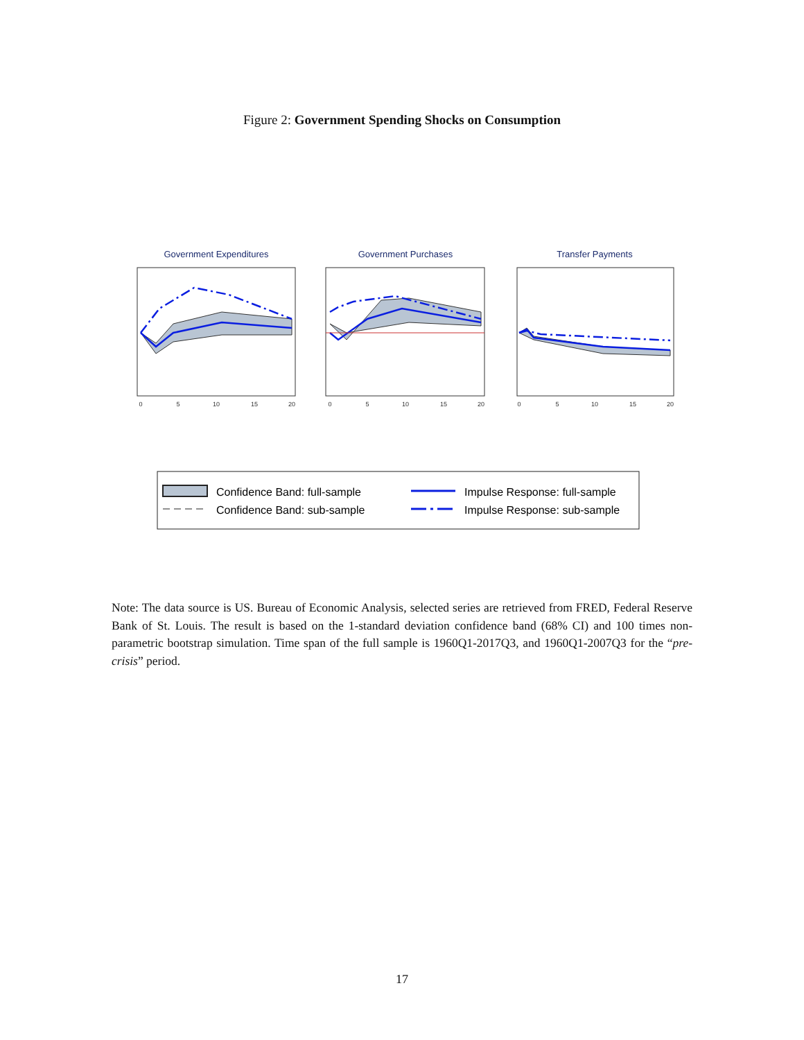Figure 2: Government Spending Shocks on Consumption
Government Expenditures
Government Purchases
Transfer Payments
0
5
10
15
20
0
5
10
15
20
0
5
10
15
20
Confidence Band: full-sample
Confidence Band: sub-sample
Impulse Response: full-sample
Impulse Response: sub-sample
Note: The data source is US. Bureau of Economic Analysis, selected series are retrieved from FRED, Federal Reserve Bank of St. Louis. The result is based on the 1-standard deviation confidence band (68% CI) and 100 times non-parametric bootstrap simulation. Time span of the full sample is 1960Q1-2017Q3, and 1960Q1-2007Q3 for the “pre-crisis” period.
17